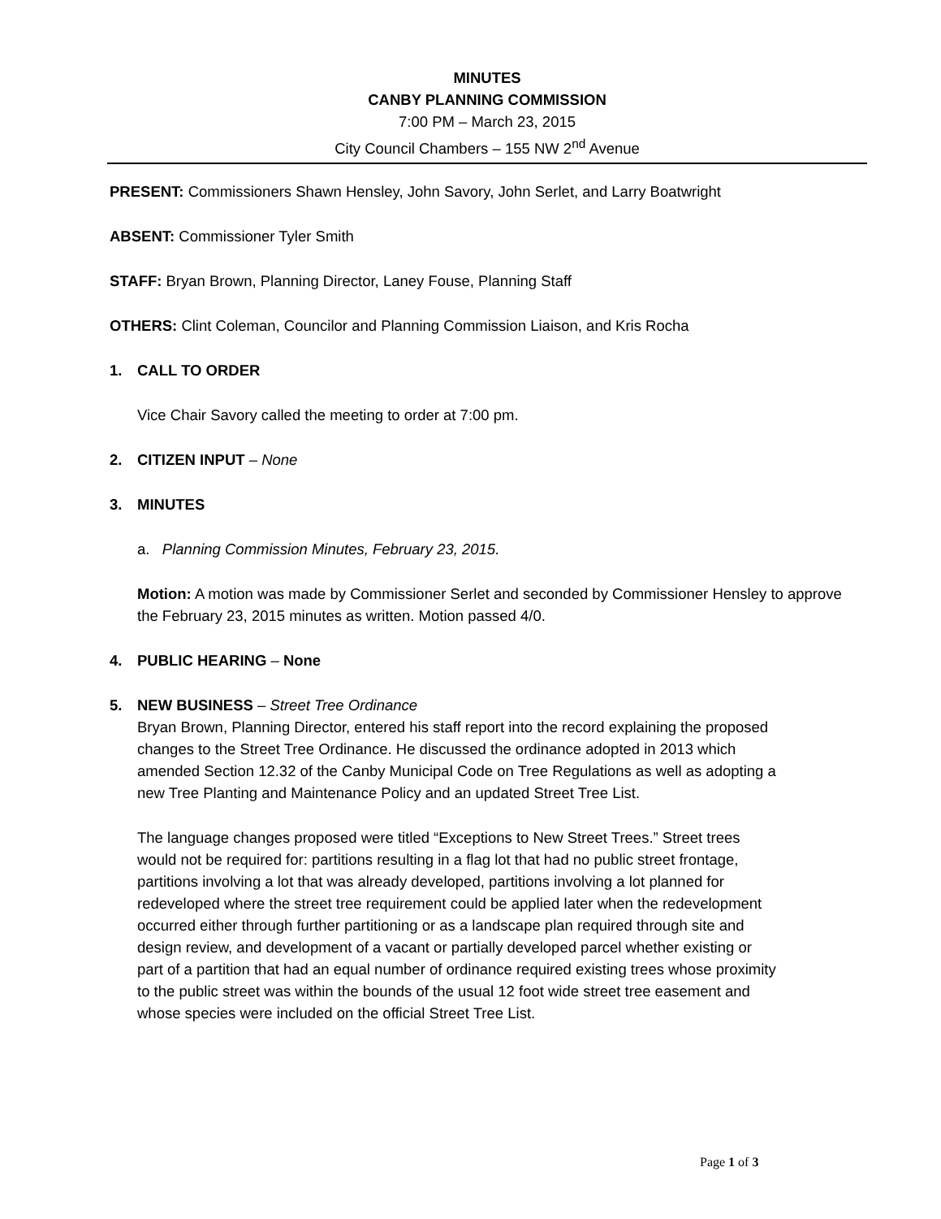MINUTES
CANBY PLANNING COMMISSION
7:00 PM – March 23, 2015
City Council Chambers – 155 NW 2<sup>nd</sup> Avenue
PRESENT: Commissioners Shawn Hensley, John Savory, John Serlet, and Larry Boatwright
ABSENT: Commissioner Tyler Smith
STAFF: Bryan Brown, Planning Director, Laney Fouse, Planning Staff
OTHERS: Clint Coleman, Councilor and Planning Commission Liaison, and Kris Rocha
1. CALL TO ORDER
Vice Chair Savory called the meeting to order at 7:00 pm.
2. CITIZEN INPUT – None
3. MINUTES
a. Planning Commission Minutes, February 23, 2015.
Motion: A motion was made by Commissioner Serlet and seconded by Commissioner Hensley to approve the February 23, 2015 minutes as written. Motion passed 4/0.
4. PUBLIC HEARING – None
5. NEW BUSINESS – Street Tree Ordinance
Bryan Brown, Planning Director, entered his staff report into the record explaining the proposed changes to the Street Tree Ordinance. He discussed the ordinance adopted in 2013 which amended Section 12.32 of the Canby Municipal Code on Tree Regulations as well as adopting a new Tree Planting and Maintenance Policy and an updated Street Tree List.
The language changes proposed were titled “Exceptions to New Street Trees.” Street trees would not be required for: partitions resulting in a flag lot that had no public street frontage, partitions involving a lot that was already developed, partitions involving a lot planned for redeveloped where the street tree requirement could be applied later when the redevelopment occurred either through further partitioning or as a landscape plan required through site and design review, and development of a vacant or partially developed parcel whether existing or part of a partition that had an equal number of ordinance required existing trees whose proximity to the public street was within the bounds of the usual 12 foot wide street tree easement and whose species were included on the official Street Tree List.
Page 1 of 3